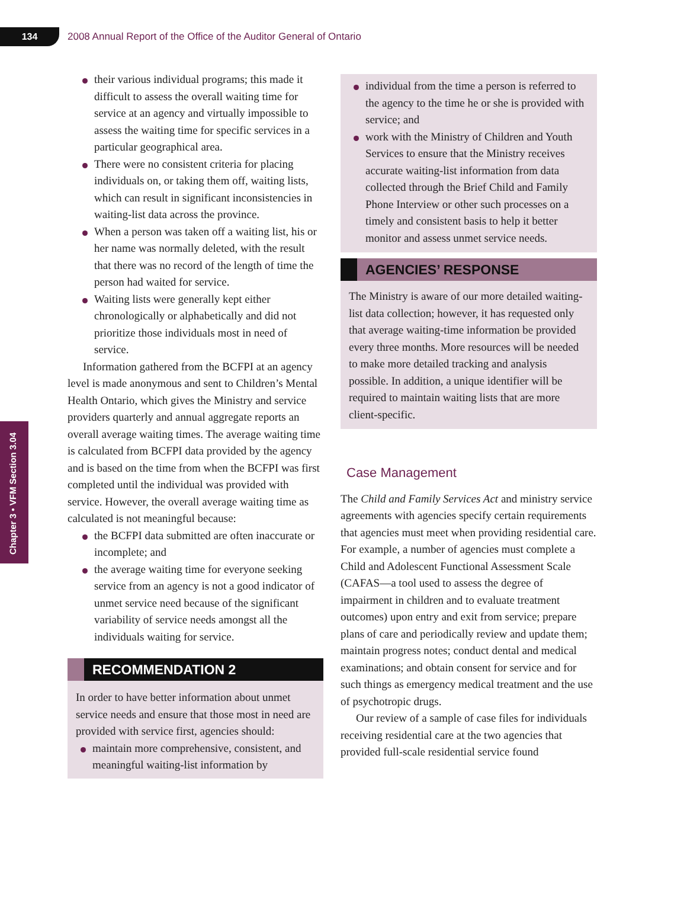134
2008 Annual Report of the Office of the Auditor General of Ontario
Chapter 3 • VFM Section 3.04
their various individual programs; this made it difficult to assess the overall waiting time for service at an agency and virtually impossible to assess the waiting time for specific services in a particular geographical area.
There were no consistent criteria for placing individuals on, or taking them off, waiting lists, which can result in significant inconsistencies in waiting-list data across the province.
When a person was taken off a waiting list, his or her name was normally deleted, with the result that there was no record of the length of time the person had waited for service.
Waiting lists were generally kept either chronologically or alphabetically and did not prioritize those individuals most in need of service.
Information gathered from the BCFPI at an agency level is made anonymous and sent to Children’s Mental Health Ontario, which gives the Ministry and service providers quarterly and annual aggregate reports an overall average waiting times. The average waiting time is calculated from BCFPI data provided by the agency and is based on the time from when the BCFPI was first completed until the individual was provided with service. However, the overall average waiting time as calculated is not meaningful because:
the BCFPI data submitted are often inaccurate or incomplete; and
the average waiting time for everyone seeking service from an agency is not a good indicator of unmet service need because of the significant variability of service needs amongst all the individuals waiting for service.
RECOMMENDATION 2
In order to have better information about unmet service needs and ensure that those most in need are provided with service first, agencies should:
maintain more comprehensive, consistent, and meaningful waiting-list information by
individual from the time a person is referred to the agency to the time he or she is provided with service; and
work with the Ministry of Children and Youth Services to ensure that the Ministry receives accurate waiting-list information from data collected through the Brief Child and Family Phone Interview or other such processes on a timely and consistent basis to help it better monitor and assess unmet service needs.
AGENCIES’ RESPONSE
The Ministry is aware of our more detailed waiting-list data collection; however, it has requested only that average waiting-time information be provided every three months. More resources will be needed to make more detailed tracking and analysis possible. In addition, a unique identifier will be required to maintain waiting lists that are more client-specific.
Case Management
The Child and Family Services Act and ministry service agreements with agencies specify certain requirements that agencies must meet when providing residential care. For example, a number of agencies must complete a Child and Adolescent Functional Assessment Scale (CAFAS—a tool used to assess the degree of impairment in children and to evaluate treatment outcomes) upon entry and exit from service; prepare plans of care and periodically review and update them; maintain progress notes; conduct dental and medical examinations; and obtain consent for service and for such things as emergency medical treatment and the use of psychotropic drugs.
Our review of a sample of case files for individuals receiving residential care at the two agencies that provided full-scale residential service found